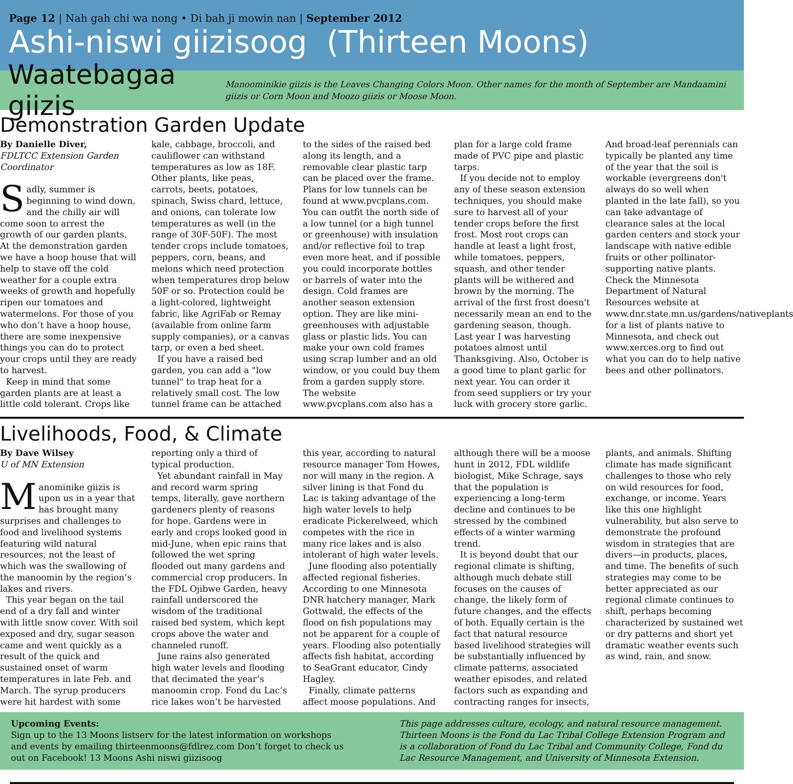Page 12 | Nah gah chi wa nong • Di bah ji mowin nan | September 2012
Ashi-niswi giizisoog (Thirteen Moons)
Waatebagaa giizis
Manoominikie giizis is the Leaves Changing Colors Moon. Other names for the month of September are Mandaamini giizis or Corn Moon and Moozo giizis or Moose Moon.
Demonstration Garden Update
By Danielle Diver,
FDLTCC Extension Garden Coordinator
Sadly, summer is beginning to wind down, and the chilly air will come soon to arrest the growth of our garden plants. At the demonstration garden we have a hoop house that will help to stave off the cold weather for a couple extra weeks of growth and hopefully ripen our tomatoes and watermelons. For those of you who don’t have a hoop house, there are some inexpensive things you can do to protect your crops until they are ready to harvest.
Keep in mind that some garden plants are at least a little cold tolerant. Crops like kale, cabbage, broccoli, and cauliflower can withstand temperatures as low as 18F. Other plants, like peas, carrots, beets, potatoes, spinach, Swiss chard, lettuce, and onions, can tolerate low temperatures as well (in the range of 30F-50F). The most tender crops include tomatoes, peppers, corn, beans, and melons which need protection when temperatures drop below 50F or so. Protection could be a light-colored, lightweight fabric, like AgriFab or Remay (available from online farm supply companies), or a canvas tarp, or even a bed sheet.
If you have a raised bed garden, you can add a "low tunnel" to trap heat for a relatively small cost. The low tunnel frame can be attached to the sides of the raised bed along its length, and a removable clear plastic tarp can be placed over the frame. Plans for low tunnels can be found at www.pvcplans.com. You can outfit the north side of a low tunnel (or a high tunnel or greenhouse) with insulation and/or reflective foil to trap even more heat, and if possible you could incorporate bottles or barrels of water into the design. Cold frames are another season extension option. They are like mini-greenhouses with adjustable glass or plastic lids. You can make your own cold frames using scrap lumber and an old window, or you could buy them from a garden supply store. The website www.pvcplans.com also has a plan for a large cold frame made of PVC pipe and plastic tarps.
If you decide not to employ any of these season extension techniques, you should make sure to harvest all of your tender crops before the first frost. Most root crops can handle at least a light frost, while tomatoes, peppers, squash, and other tender plants will be withered and brown by the morning. The arrival of the first frost doesn't necessarily mean an end to the gardening season, though. Last year I was harvesting potatoes almost until Thanksgiving. Also, October is a good time to plant garlic for next year. You can order it from seed suppliers or try your luck with grocery store garlic. And broad-leaf perennials can typically be planted any time of the year that the soil is workable (evergreens don't always do so well when planted in the late fall), so you can take advantage of clearance sales at the local garden centers and stock your landscape with native edible fruits or other pollinator-supporting native plants. Check the Minnesota Department of Natural Resources website at www.dnr.state.mn.us/gardens/nativeplants for a list of plants native to Minnesota, and check out www.xerces.org to find out what you can do to help native bees and other pollinators.
Livelihoods, Food, & Climate
By Dave Wilsey
U of MN Extension
Manominike giizis is upon us in a year that has brought many surprises and challenges to food and livelihood systems featuring wild natural resources, not the least of which was the swallowing of the manoomin by the region’s lakes and rivers.
This year began on the tail end of a dry fall and winter with little snow cover. With soil exposed and dry, sugar season came and went quickly as a result of the quick and sustained onset of warm temperatures in late Feb. and March. The syrup producers were hit hardest with some reporting only a third of typical production.
Yet abundant rainfall in May and record warm spring temps, literally, gave northern gardeners plenty of reasons for hope. Gardens were in early and crops looked good in mid-June, when epic rains that followed the wet spring flooded out many gardens and commercial crop producers. In the FDL Ojibwe Garden, heavy rainfall underscored the wisdom of the traditional raised bed system, which kept crops above the water and channeled runoff.
June rains also generated high water levels and flooding that decimated the year’s manoomin crop. Fond du Lac’s rice lakes won’t be harvested this year, according to natural resource manager Tom Howes, nor will many in the region. A silver lining is that Fond du Lac is taking advantage of the high water levels to help eradicate Pickerelweed, which competes with the rice in many rice lakes and is also intolerant of high water levels.
June flooding also potentially affected regional fisheries. According to one Minnesota DNR hatchery manager, Mark Gottwald, the effects of the flood on fish populations may not be apparent for a couple of years. Flooding also potentially affects fish habitat, according to SeaGrant educator, Cindy Hagley.
Finally, climate patterns affect moose populations. And although there will be a moose hunt in 2012, FDL wildlife biologist, Mike Schrage, says that the population is experiencing a long-term decline and continues to be stressed by the combined effects of a winter warming trend.
It is beyond doubt that our regional climate is shifting, although much debate still focuses on the causes of change, the likely form of future changes, and the effects of both. Equally certain is the fact that natural resource based livelihood strategies will be substantially influenced by climate patterns, associated weather episodes, and related factors such as expanding and contracting ranges for insects, plants, and animals. Shifting climate has made significant challenges to those who rely on wild resources for food, exchange, or income. Years like this one highlight vulnerability, but also serve to demonstrate the profound wisdom in strategies that are divers—in products, places, and time. The benefits of such strategies may come to be better appreciated as our regional climate continues to shift, perhaps becoming characterized by sustained wet or dry patterns and short yet dramatic weather events such as wind, rain, and snow.
Upcoming Events:
Sign up to the 13 Moons listserv for the latest information on workshops and events by emailing thirteenmoons@fdlrez.com Don’t forget to check us out on Facebook! 13 Moons Ashi niswi giizisoog
This page addresses culture, ecology, and natural resource management. Thirteen Moons is the Fond du Lac Tribal College Extension Program and is a collaboration of Fond du Lac Tribal and Community College, Fond du Lac Resource Management, and University of Minnesota Extension.